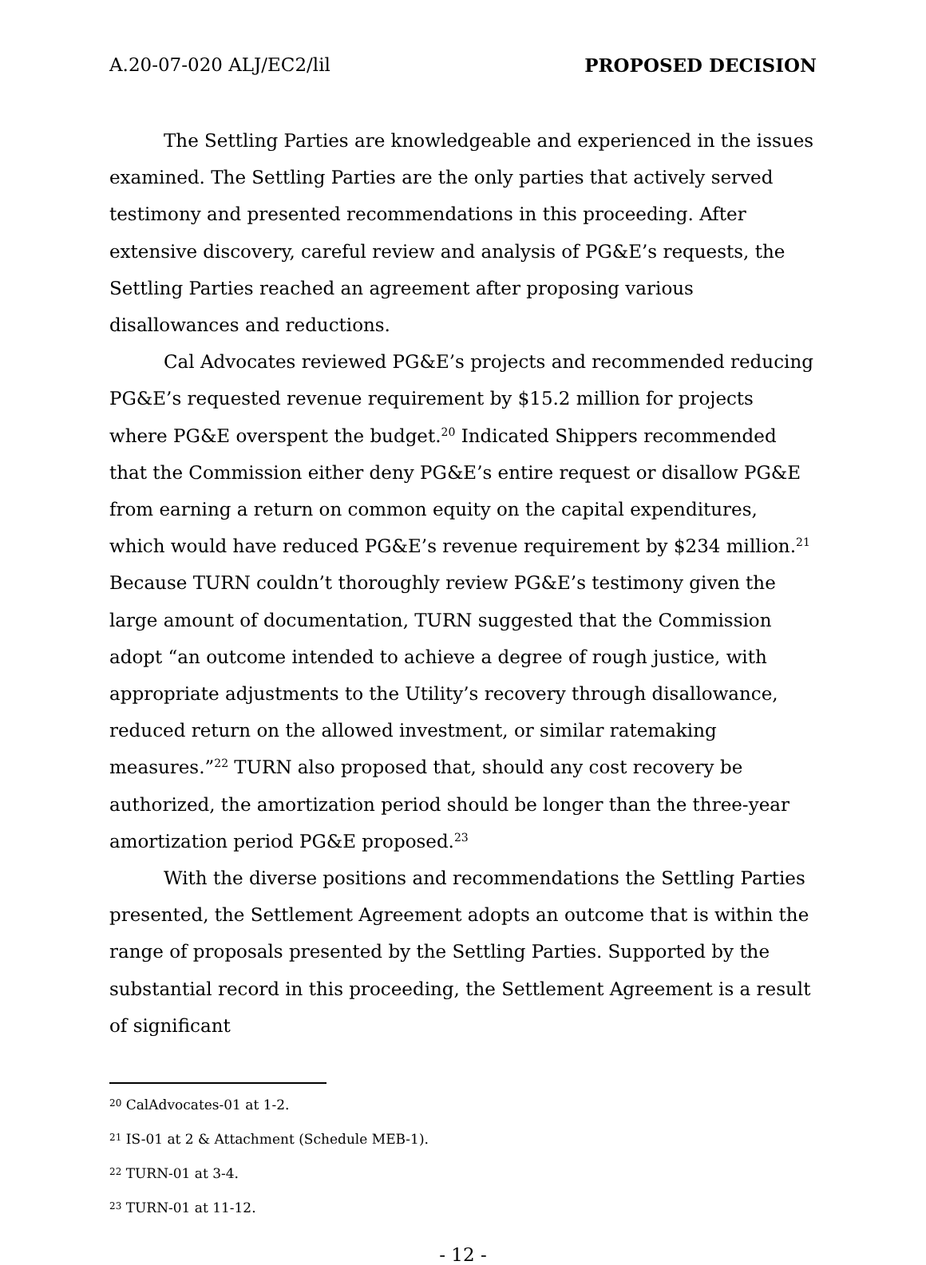A.20-07-020 ALJ/EC2/lil PROPOSED DECISION
The Settling Parties are knowledgeable and experienced in the issues examined. The Settling Parties are the only parties that actively served testimony and presented recommendations in this proceeding. After extensive discovery, careful review and analysis of PG&E’s requests, the Settling Parties reached an agreement after proposing various disallowances and reductions.
Cal Advocates reviewed PG&E’s projects and recommended reducing PG&E’s requested revenue requirement by $15.2 million for projects where PG&E overspent the budget.<sup>20</sup> Indicated Shippers recommended that the Commission either deny PG&E’s entire request or disallow PG&E from earning a return on common equity on the capital expenditures, which would have reduced PG&E’s revenue requirement by $234 million.<sup>21</sup> Because TURN couldn’t thoroughly review PG&E’s testimony given the large amount of documentation, TURN suggested that the Commission adopt “an outcome intended to achieve a degree of rough justice, with appropriate adjustments to the Utility’s recovery through disallowance, reduced return on the allowed investment, or similar ratemaking measures.”<sup>22</sup> TURN also proposed that, should any cost recovery be authorized, the amortization period should be longer than the three-year amortization period PG&E proposed.<sup>23</sup>
With the diverse positions and recommendations the Settling Parties presented, the Settlement Agreement adopts an outcome that is within the range of proposals presented by the Settling Parties. Supported by the substantial record in this proceeding, the Settlement Agreement is a result of significant
<sup>20</sup> CalAdvocates-01 at 1-2.
<sup>21</sup> IS-01 at 2 & Attachment (Schedule MEB-1).
<sup>22</sup> TURN-01 at 3-4.
<sup>23</sup> TURN-01 at 11-12.
- 12 -